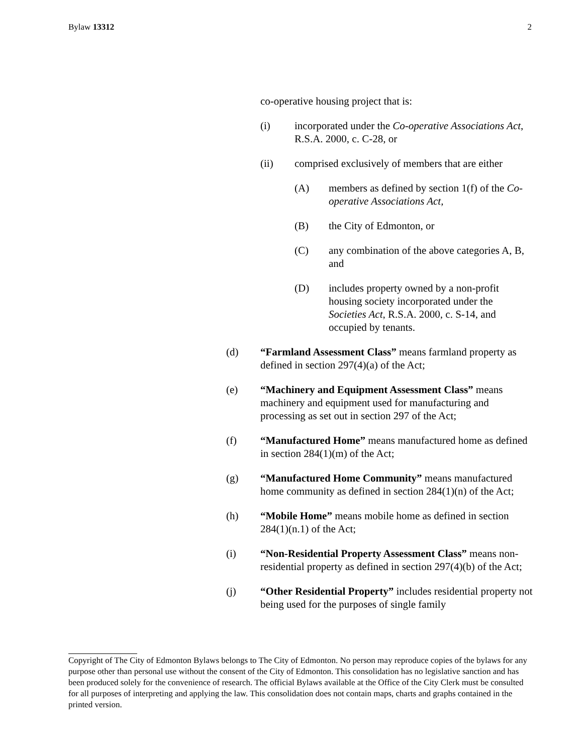Bylaw 13312 2
co-operative housing project that is:
(i) incorporated under the Co-operative Associations Act, R.S.A. 2000, c. C-28, or
(ii) comprised exclusively of members that are either
(A) members as defined by section 1(f) of the Co-operative Associations Act,
(B) the City of Edmonton, or
(C) any combination of the above categories A, B, and
(D) includes property owned by a non-profit housing society incorporated under the Societies Act, R.S.A. 2000, c. S-14, and occupied by tenants.
(d) “Farmland Assessment Class” means farmland property as defined in section 297(4)(a) of the Act;
(e) “Machinery and Equipment Assessment Class” means machinery and equipment used for manufacturing and processing as set out in section 297 of the Act;
(f) “Manufactured Home” means manufactured home as defined in section 284(1)(m) of the Act;
(g) “Manufactured Home Community” means manufactured home community as defined in section 284(1)(n) of the Act;
(h) “Mobile Home” means mobile home as defined in section 284(1)(n.1) of the Act;
(i) “Non-Residential Property Assessment Class” means non-residential property as defined in section 297(4)(b) of the Act;
(j) “Other Residential Property” includes residential property not being used for the purposes of single family
Copyright of The City of Edmonton Bylaws belongs to The City of Edmonton. No person may reproduce copies of the bylaws for any purpose other than personal use without the consent of the City of Edmonton. This consolidation has no legislative sanction and has been produced solely for the convenience of research. The official Bylaws available at the Office of the City Clerk must be consulted for all purposes of interpreting and applying the law. This consolidation does not contain maps, charts and graphs contained in the printed version.